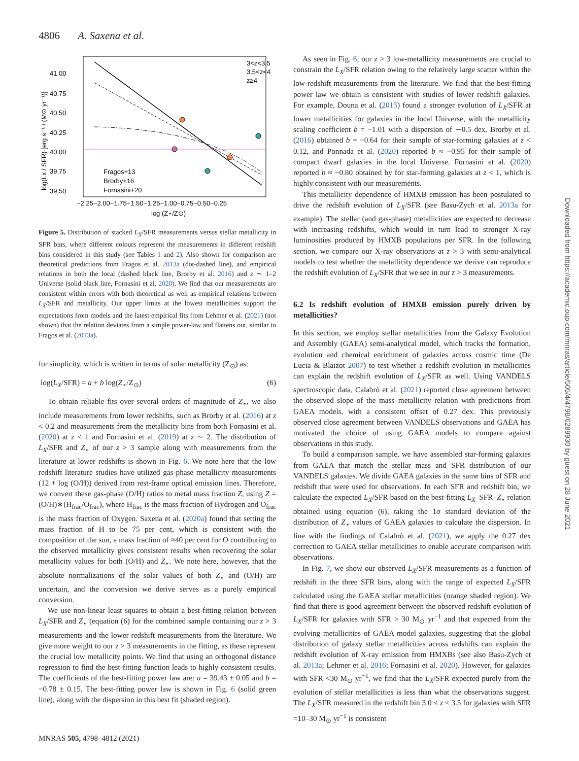4806 A. Saxena et al.
41.00
40.75
40.50
40.25
40.00
39.75
39.50
−2.25−2.00−1.75−1.50−1.25−1.00−0.75−0.50−0.25
log (Z⋆/Z⊙)
log(Lx / SFR) [erg s⁻¹ / (M⊙ yr⁻¹)]
3<z<3.5
3.5<z<4
z≥4
Fragos+13
Brorby+16
Fornasini+20
Figure 5. Distribution of stacked L<sub>X</sub>/SFR measurements versus stellar metallicity in SFR bins, where different colours represent the measurements in different redshift bins considered in this study (see Tables 1 and 2). Also shown for comparison are theoretical predictions from Fragos et al. 2013a (dot-dashed line), and empirical relations in both the local (dashed black line, Brorby et al. 2016) and z ∼ 1–2 Universe (solid black line, Fornasini et al. 2020). We find that our measurements are consistent within errors with both theoretical as well as empirical relations between L<sub>X</sub>/SFR and metallicity. Our upper limits at the lowest metallicities support the expectations from models and the latest empirical fits from Lehmer et al. (2021) (not shown) that the relation deviates from a simple power-law and flattens out, similar to Fragos et al. (2013a).
for simplicity, which is written in terms of solar metallicity (Z<sub>⊙</sub>) as:
log(L<sub>X</sub>/SFR) = a + b log(Z<sub>⋆</sub>/Z<sub>⊙</sub>) (6)
To obtain reliable fits over several orders of magnitude of Z<sub>⋆</sub>, we also include measurements from lower redshifts, such as Brorby et al. (2016) at z < 0.2 and measurements from the metallicity bins from both Fornasini et al. (2020) at z < 1 and Fornasini et al. (2019) at z ∼ 2. The distribution of L<sub>X</sub>/SFR and Z<sub>⋆</sub> of our z > 3 sample along with measurements from the literature at lower redshifts is shown in Fig. 6. We note here that the low redshift literature studies have utilized gas-phase metallicity measurements (12 + log (O/H)) derived from rest-frame optical emission lines. Therefore, we convert these gas-phase (O/H) ratios to metal mass fraction Z, using Z = (O/H)∗(H<sub>frac</sub>/O<sub>frac</sub>), where H<sub>frac</sub> is the mass fraction of Hydrogen and O<sub>frac</sub> is the mass fraction of Oxygen. Saxena et al. (2020a) found that setting the mass fraction of H to be 75 per cent, which is consistent with the composition of the sun, a mass fraction of ≈40 per cent for O contributing to the observed metallicity gives consistent results when recovering the solar metallicity values for both (O/H) and Z<sub>⋆</sub>. We note here, however, that the absolute normalizations of the solar values of both Z<sub>⋆</sub> and (O/H) are uncertain, and the conversion we derive serves as a purely empirical conversion.
We use non-linear least squares to obtain a best-fitting relation between L<sub>X</sub>/SFR and Z<sub>⋆</sub> (equation (6) for the combined sample containing our z > 3 measurements and the lower redshift measurements from the literature. We give more weight to our z > 3 measurements in the fitting, as these represent the crucial low metallicity points. We find that using an orthogonal distance regression to find the best-fitting function leads to highly consistent results. The coefficients of the best-fitting power law are: a = 39.43 ± 0.05 and b = −0.78 ± 0.15. The best-fitting power law is shown in Fig. 6 (solid green line), along with the dispersion in this best fit (shaded region).
As seen in Fig. 6, our z > 3 low-metallicity measurements are crucial to constrain the L<sub>X</sub>/SFR relation owing to the relatively large scatter within the low-redshift measurements from the literature. We find that the best-fitting power law we obtain is consistent with studies of lower redshift galaxies. For example, Douna et al. (2015) found a stronger evolution of L<sub>X</sub>/SFR at lower metallicities for galaxies in the local Universe, with the metallicity scaling coefficient b = −1.01 with a dispersion of ∼0.5 dex. Brorby et al. (2016) obtained b = −0.64 for their sample of star-forming galaxies at z < 0.12, and Ponnada et al. (2020) reported b ≈ −0.95 for their sample of compact dwarf galaxies in the local Universe. Fornasini et al. (2020) reported b ≈ −0.80 obtained by for star-forming galaxies at z < 1, which is highly consistent with our measurements.
This metallicity dependence of HMXB emission has been postulated to drive the redshift evolution of L<sub>X</sub>/SFR (see Basu-Zych et al. 2013a for example). The stellar (and gas-phase) metallicities are expected to decrease with increasing redshifts, which would in turn lead to stronger X-ray luminosities produced by HMXB populations per SFR. In the following section, we compare our X-ray observations at z > 3 with semi-analytical models to test whether the metallicity dependence we derive can reproduce the redshift evolution of L<sub>X</sub>/SFR that we see in our z > 3 measurements.
6.2 Is redshift evolution of HMXB emission purely driven by metallicities?
In this section, we employ stellar metallicities from the Galaxy Evolution and Assembly (GAEA) semi-analytical model, which tracks the formation, evolution and chemical enrichment of galaxies across cosmic time (De Lucia & Blaizot 2007) to test whether a redshift evolution in metallicities can explain the redshift evolution of L<sub>X</sub>/SFR as well. Using VANDELS spectroscopic data, Calabrò et al. (2021) reported close agreement between the observed slope of the mass–metallicity relation with predictions from GAEA models, with a consistent offset of 0.27 dex. This previously observed close agreement between VANDELS observations and GAEA has motivated the choice of using GAEA models to compare against observations in this study.
To build a comparison sample, we have assembled star-forming galaxies from GAEA that match the stellar mass and SFR distribution of our VANDELS galaxies. We divide GAEA galaxies in the same bins of SFR and redshift that were used for observations. In each SFR and redshift bin, we calculate the expected L<sub>X</sub>/SFR based on the best-fitting L<sub>X</sub>–SFR–Z<sub>⋆</sub> relation obtained using equation (6), taking the 1σ standard deviation of the distribution of Z<sub>⋆</sub> values of GAEA galaxies to calculate the dispersion. In line with the findings of Calabrò et al. (2021), we apply the 0.27 dex correction to GAEA stellar metallicities to enable accurate comparison with observations.
In Fig. 7, we show our observed L<sub>X</sub>/SFR measurements as a function of redshift in the three SFR bins, along with the range of expected L<sub>X</sub>/SFR calculated using the GAEA stellar metallicities (orange shaded region). We find that there is good agreement between the observed redshift evolution of L<sub>X</sub>/SFR for galaxies with SFR > 30 M<sub>⊙</sub> yr<sup>−1</sup> and that expected from the evolving metallicities of GAEA model galaxies, suggesting that the global distribution of galaxy stellar metallicities across redshifts can explain the redshift evolution of X-ray emission from HMXBs (see also Basu-Zych et al. 2013a; Lehmer et al. 2016; Fornasini et al. 2020). However, for galaxies with SFR <30 M<sub>⊙</sub> yr<sup>−1</sup>, we find that the L<sub>X</sub>/SFR expected purely from the evolution of stellar metallicities is less than what the observations suggest. The L<sub>X</sub>/SFR measured in the redshift bin 3.0 ≤ z < 3.5 for galaxies with SFR =10–30 M<sub>⊙</sub> yr<sup>−1</sup> is consistent
MNRAS 505, 4798–4812 (2021)
Downloaded from https://academic.oup.com/mnras/article/505/4/4798/6289930 by guest on 28 June 2021